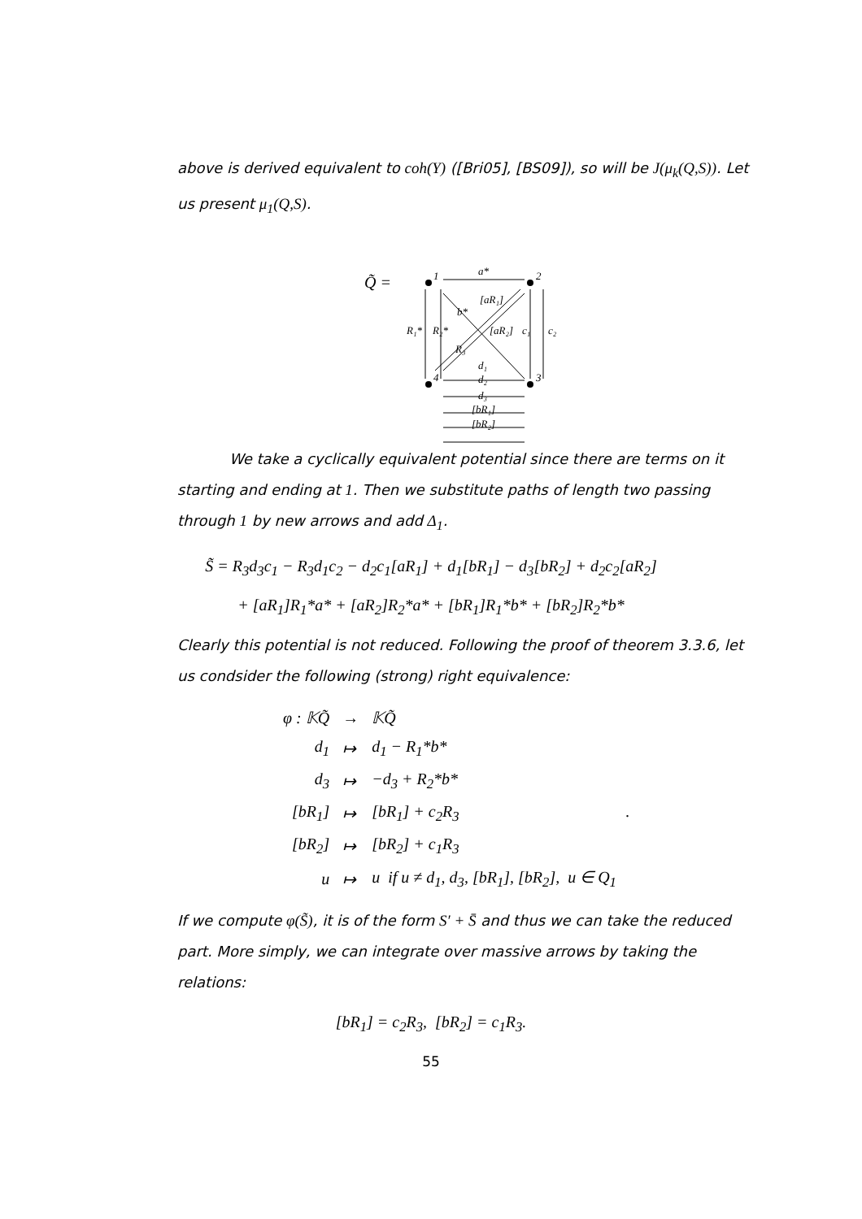above is derived equivalent to coh(Y) ([Bri05], [BS09]), so will be J(μ<sub>k</sub>(Q,S)). Let us present μ<sub>1</sub>(Q,S).
Q̃ =
1
2
4
3
a*
[aR₁]
b*
R₁*
R₂*
[aR₂]
c₁
c₂
R₃
d₁
d₂
d₃
[bR₁]
[bR₂]
We take a cyclically equivalent potential since there are terms on it starting and ending at 1. Then we substitute paths of length two passing through 1 by new arrows and add Δ<sub>1</sub>.
S̃ = R<sub>3</sub>d<sub>3</sub>c<sub>1</sub> − R<sub>3</sub>d<sub>1</sub>c<sub>2</sub> − d<sub>2</sub>c<sub>1</sub>[aR<sub>1</sub>] + d<sub>1</sub>[bR<sub>1</sub>] − d<sub>3</sub>[bR<sub>2</sub>] + d<sub>2</sub>c<sub>2</sub>[aR<sub>2</sub>]
+ [aR<sub>1</sub>]R<sub>1</sub>*a* + [aR<sub>2</sub>]R<sub>2</sub>*a* + [bR<sub>1</sub>]R<sub>1</sub>*b* + [bR<sub>2</sub>]R<sub>2</sub>*b*
Clearly this potential is not reduced. Following the proof of theorem 3.3.6, let us condsider the following (strong) right equivalence:
| φ : 𝕂Q̃ | → | 𝕂Q̃ |
| d<sub>1</sub> | ↦ | d<sub>1</sub> − R<sub>1</sub>*b* |
| d<sub>3</sub> | ↦ | −d<sub>3</sub> + R<sub>2</sub>*b* |
| [bR<sub>1</sub>] | ↦ | [bR<sub>1</sub>] + c<sub>2</sub>R<sub>3</sub> . |
| [bR<sub>2</sub>] | ↦ | [bR<sub>2</sub>] + c<sub>1</sub>R<sub>3</sub> |
| u | ↦ | u if u ≠ d<sub>1</sub>, d<sub>3</sub>, [bR<sub>1</sub>], [bR<sub>2</sub>], u ∈ Q<sub>1</sub> |
If we compute φ(S̃), it is of the form S′ + S̄ and thus we can take the reduced part. More simply, we can integrate over massive arrows by taking the relations:
[bR<sub>1</sub>] = c<sub>2</sub>R<sub>3</sub>, [bR<sub>2</sub>] = c<sub>1</sub>R<sub>3</sub>.
55